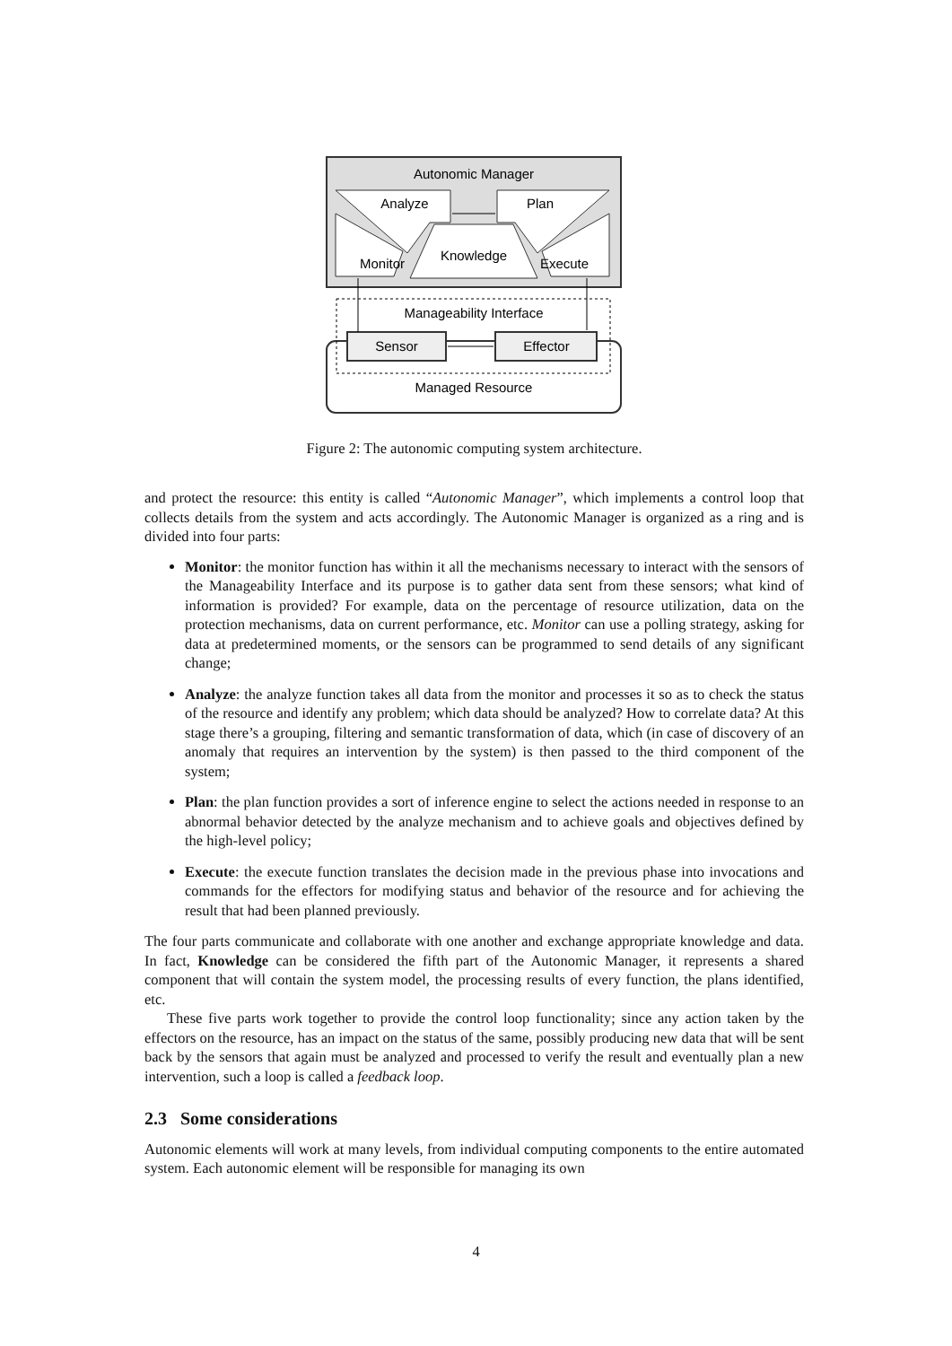Autonomic Manager
Analyze
Plan
Monitor
Knowledge
Execute
Manageability Interface
Sensor
Effector
Managed Resource
Figure 2: The autonomic computing system architecture.
and protect the resource: this entity is called “Autonomic Manager”, which implements a control loop that collects details from the system and acts accordingly. The Autonomic Manager is organized as a ring and is divided into four parts:
Monitor: the monitor function has within it all the mechanisms necessary to interact with the sensors of the Manageability Interface and its purpose is to gather data sent from these sensors; what kind of information is provided? For example, data on the percentage of resource utilization, data on the protection mechanisms, data on current performance, etc. Monitor can use a polling strategy, asking for data at predetermined moments, or the sensors can be programmed to send details of any significant change;
Analyze: the analyze function takes all data from the monitor and processes it so as to check the status of the resource and identify any problem; which data should be analyzed? How to correlate data? At this stage there’s a grouping, filtering and semantic transformation of data, which (in case of discovery of an anomaly that requires an intervention by the system) is then passed to the third component of the system;
Plan: the plan function provides a sort of inference engine to select the actions needed in response to an abnormal behavior detected by the analyze mechanism and to achieve goals and objectives defined by the high-level policy;
Execute: the execute function translates the decision made in the previous phase into invocations and commands for the effectors for modifying status and behavior of the resource and for achieving the result that had been planned previously.
The four parts communicate and collaborate with one another and exchange appropriate knowledge and data. In fact, Knowledge can be considered the fifth part of the Autonomic Manager, it represents a shared component that will contain the system model, the processing results of every function, the plans identified, etc.
These five parts work together to provide the control loop functionality; since any action taken by the effectors on the resource, has an impact on the status of the same, possibly producing new data that will be sent back by the sensors that again must be analyzed and processed to verify the result and eventually plan a new intervention, such a loop is called a feedback loop.
2.3 Some considerations
Autonomic elements will work at many levels, from individual computing components to the entire automated system. Each autonomic element will be responsible for managing its own
4